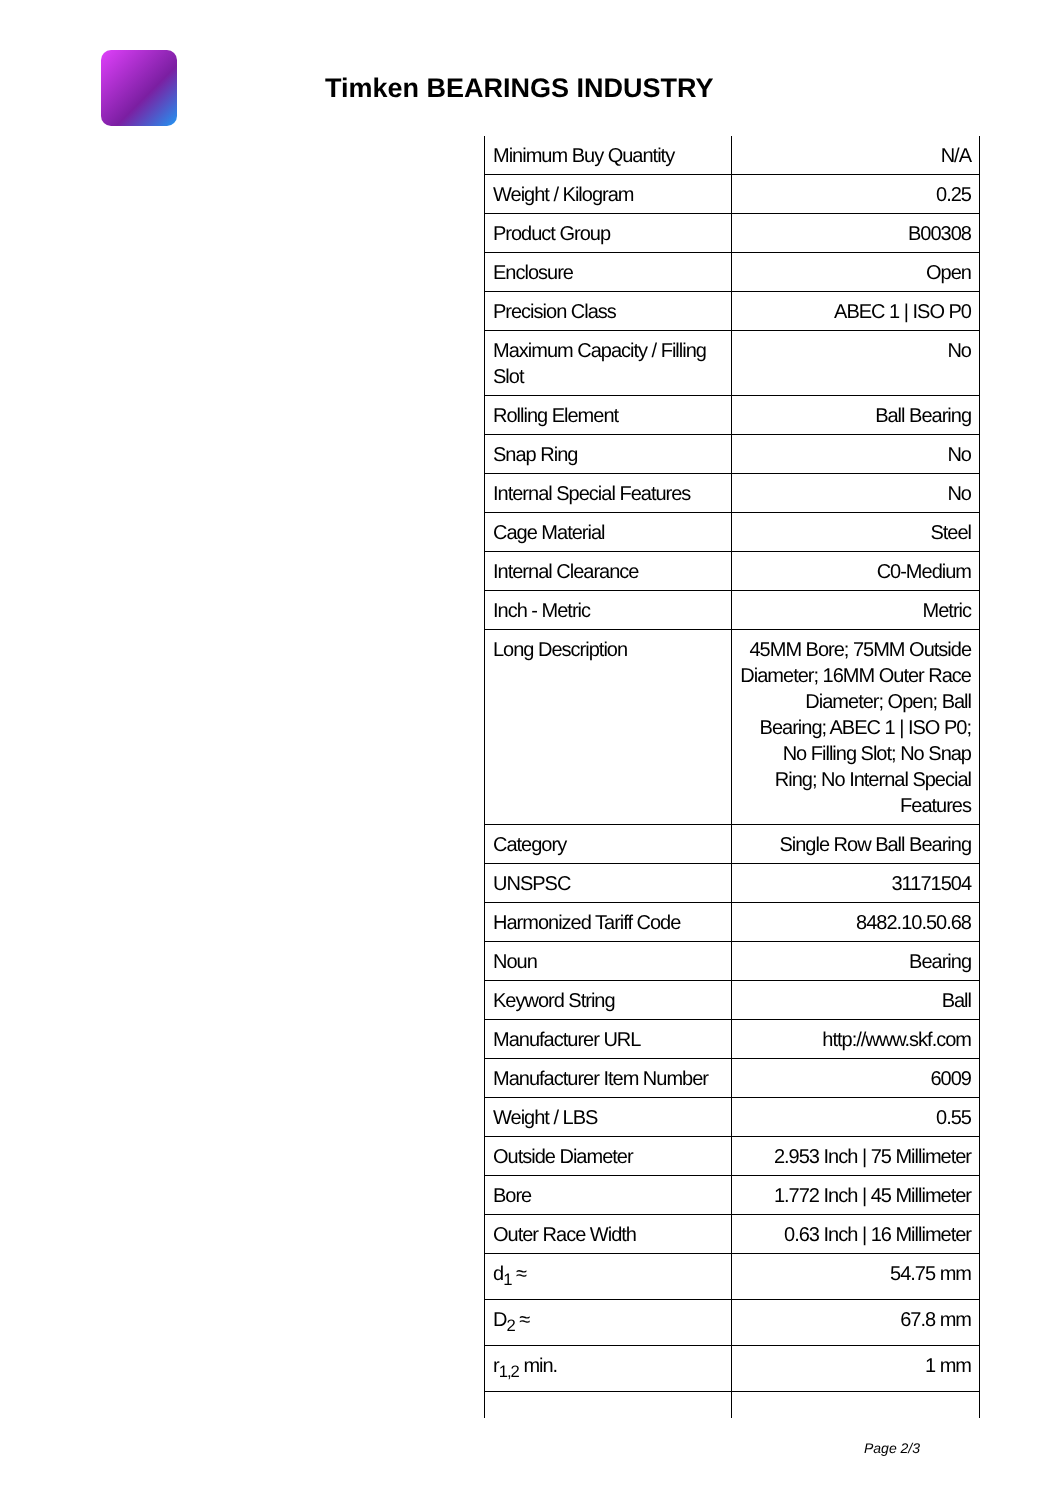Timken BEARINGS INDUSTRY
| Minimum Buy Quantity | N/A |
| Weight / Kilogram | 0.25 |
| Product Group | B00308 |
| Enclosure | Open |
| Precision Class | ABEC 1 / ISO P0 |
| Maximum Capacity / Filling Slot | No |
| Rolling Element | Ball Bearing |
| Snap Ring | No |
| Internal Special Features | No |
| Cage Material | Steel |
| Internal Clearance | C0-Medium |
| Inch - Metric | Metric |
| Long Description | 45MM Bore; 75MM Outside Diameter; 16MM Outer Race Diameter; Open; Ball Bearing; ABEC 1 / ISO P0; No Filling Slot; No Snap Ring; No Internal Special Features |
| Category | Single Row Ball Bearing |
| UNSPSC | 31171504 |
| Harmonized Tariff Code | 8482.10.50.68 |
| Noun | Bearing |
| Keyword String | Ball |
| Manufacturer URL | http://www.skf.com |
| Manufacturer Item Number | 6009 |
| Weight / LBS | 0.55 |
| Outside Diameter | 2.953 Inch / 75 Millimeter |
| Bore | 1.772 Inch / 45 Millimeter |
| Outer Race Width | 0.63 Inch / 16 Millimeter |
| d<sub>1</sub> ≈ | 54.75 mm |
| D<sub>2</sub> ≈ | 67.8 mm |
| r<sub>1,2</sub> min. | 1 mm |
Page 2/3